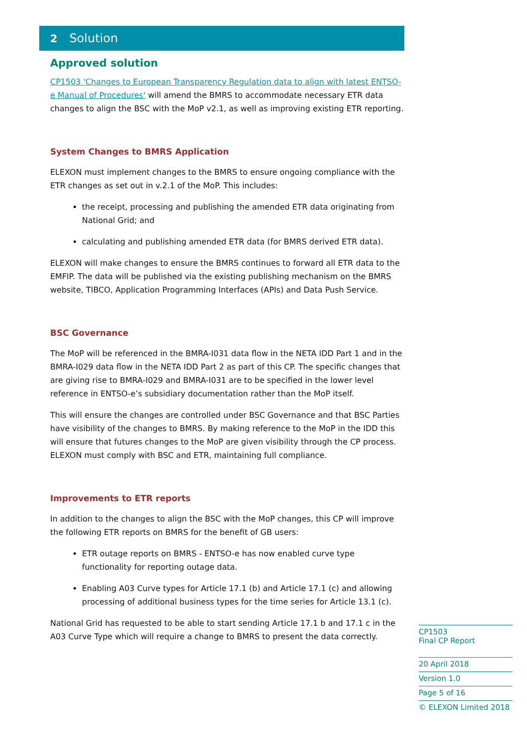2 Solution
Approved solution
CP1503 'Changes to European Transparency Regulation data to align with latest ENTSO-e Manual of Procedures' will amend the BMRS to accommodate necessary ETR data changes to align the BSC with the MoP v2.1, as well as improving existing ETR reporting.
System Changes to BMRS Application
ELEXON must implement changes to the BMRS to ensure ongoing compliance with the ETR changes as set out in v.2.1 of the MoP. This includes:
the receipt, processing and publishing the amended ETR data originating from National Grid; and
calculating and publishing amended ETR data (for BMRS derived ETR data).
ELEXON will make changes to ensure the BMRS continues to forward all ETR data to the EMFIP. The data will be published via the existing publishing mechanism on the BMRS website, TIBCO, Application Programming Interfaces (APIs) and Data Push Service.
BSC Governance
The MoP will be referenced in the BMRA-I031 data flow in the NETA IDD Part 1 and in the BMRA-I029 data flow in the NETA IDD Part 2 as part of this CP. The specific changes that are giving rise to BMRA-I029 and BMRA-I031 are to be specified in the lower level reference in ENTSO-e’s subsidiary documentation rather than the MoP itself.
This will ensure the changes are controlled under BSC Governance and that BSC Parties have visibility of the changes to BMRS. By making reference to the MoP in the IDD this will ensure that futures changes to the MoP are given visibility through the CP process. ELEXON must comply with BSC and ETR, maintaining full compliance.
Improvements to ETR reports
In addition to the changes to align the BSC with the MoP changes, this CP will improve the following ETR reports on BMRS for the benefit of GB users:
ETR outage reports on BMRS - ENTSO-e has now enabled curve type functionality for reporting outage data.
Enabling A03 Curve types for Article 17.1 (b) and Article 17.1 (c) and allowing processing of additional business types for the time series for Article 13.1 (c).
National Grid has requested to be able to start sending Article 17.1 b and 17.1 c in the A03 Curve Type which will require a change to BMRS to present the data correctly.
CP1503
Final CP Report
20 April 2018
Version 1.0
Page 5 of 16
© ELEXON Limited 2018